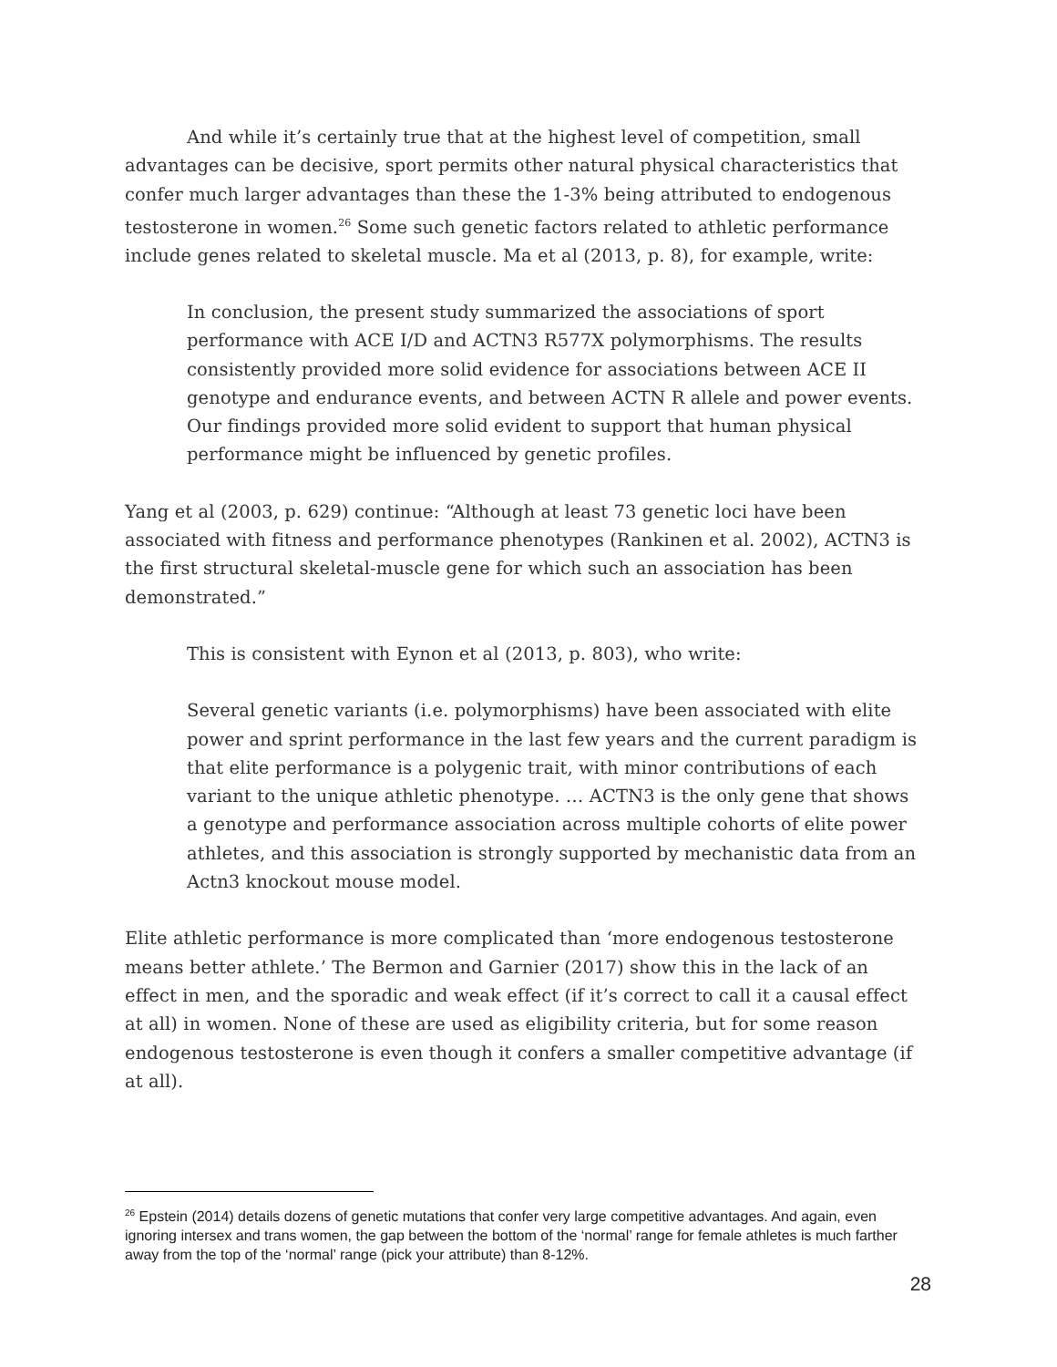And while it’s certainly true that at the highest level of competition, small advantages can be decisive, sport permits other natural physical characteristics that confer much larger advantages than these the 1-3% being attributed to endogenous testosterone in women.<sup>26</sup> Some such genetic factors related to athletic performance include genes related to skeletal muscle. Ma et al (2013, p. 8), for example, write:
In conclusion, the present study summarized the associations of sport performance with ACE I/D and ACTN3 R577X polymorphisms. The results consistently provided more solid evidence for associations between ACE II genotype and endurance events, and between ACTN R allele and power events. Our findings provided more solid evident to support that human physical performance might be influenced by genetic profiles.
Yang et al (2003, p. 629) continue: “Although at least 73 genetic loci have been associated with fitness and performance phenotypes (Rankinen et al. 2002), ACTN3 is the first structural skeletal-muscle gene for which such an association has been demonstrated.”
This is consistent with Eynon et al (2013, p. 803), who write:
Several genetic variants (i.e. polymorphisms) have been associated with elite power and sprint performance in the last few years and the current paradigm is that elite performance is a polygenic trait, with minor contributions of each variant to the unique athletic phenotype. … ACTN3 is the only gene that shows a genotype and performance association across multiple cohorts of elite power athletes, and this association is strongly supported by mechanistic data from an Actn3 knockout mouse model.
Elite athletic performance is more complicated than ‘more endogenous testosterone means better athlete.’ The Bermon and Garnier (2017) show this in the lack of an effect in men, and the sporadic and weak effect (if it’s correct to call it a causal effect at all) in women. None of these are used as eligibility criteria, but for some reason endogenous testosterone is even though it confers a smaller competitive advantage (if at all).
<sup>26</sup> Epstein (2014) details dozens of genetic mutations that confer very large competitive advantages. And again, even ignoring intersex and trans women, the gap between the bottom of the ‘normal’ range for female athletes is much farther away from the top of the ‘normal’ range (pick your attribute) than 8-12%.
28